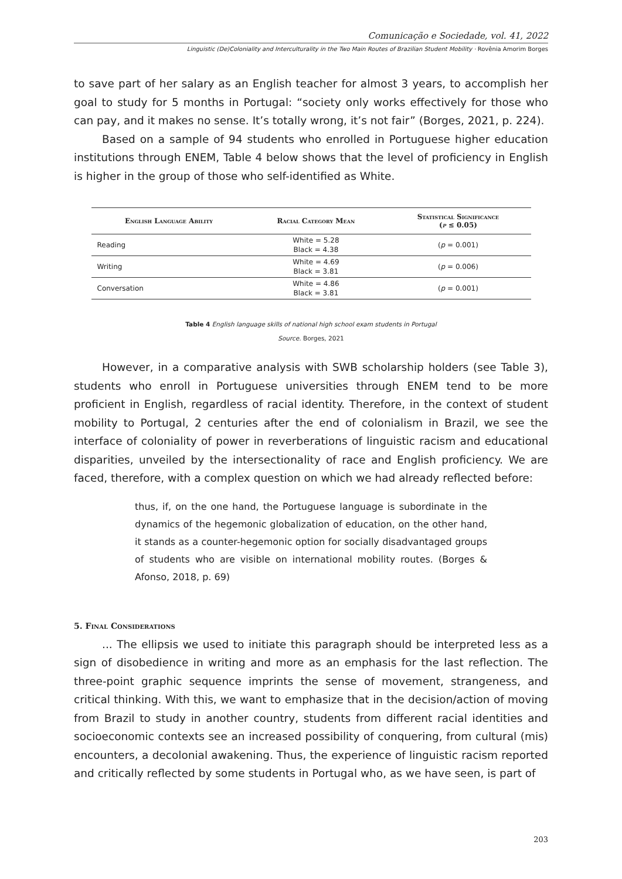Comunicação e Sociedade, vol. 41, 2022
Linguistic (De)Coloniality and Interculturality in the Two Main Routes of Brazilian Student Mobility · Rovênia Amorim Borges
to save part of her salary as an English teacher for almost 3 years, to accomplish her goal to study for 5 months in Portugal: “society only works effectively for those who can pay, and it makes no sense. It’s totally wrong, it’s not fair” (Borges, 2021, p. 224).
Based on a sample of 94 students who enrolled in Portuguese higher education institutions through ENEM, Table 4 below shows that the level of proficiency in English is higher in the group of those who self-identified as White.
| English Language Ability | Racial Category Mean | Statistical Significance ( p ≤ 0.05) |
| --- | --- | --- |
| Reading | White = 5.28 Black = 4.38 | ( p = 0.001) |
| Writing | White = 4.69 Black = 3.81 | ( p = 0.006) |
| Conversation | White = 4.86 Black = 3.81 | ( p = 0.001) |
Table 4 English language skills of national high school exam students in Portugal
Source. Borges, 2021
However, in a comparative analysis with SWB scholarship holders (see Table 3), students who enroll in Portuguese universities through ENEM tend to be more proficient in English, regardless of racial identity. Therefore, in the context of student mobility to Portugal, 2 centuries after the end of colonialism in Brazil, we see the interface of coloniality of power in reverberations of linguistic racism and educational disparities, unveiled by the intersectionality of race and English proficiency. We are faced, therefore, with a complex question on which we had already reflected before:
thus, if, on the one hand, the Portuguese language is subordinate in the dynamics of the hegemonic globalization of education, on the other hand, it stands as a counter-hegemonic option for socially disadvantaged groups of students who are visible on international mobility routes. (Borges & Afonso, 2018, p. 69)
5. Final Considerations
... The ellipsis we used to initiate this paragraph should be interpreted less as a sign of disobedience in writing and more as an emphasis for the last reflection. The three-point graphic sequence imprints the sense of movement, strangeness, and critical thinking. With this, we want to emphasize that in the decision/action of moving from Brazil to study in another country, students from different racial identities and socioeconomic contexts see an increased possibility of conquering, from cultural (mis) encounters, a decolonial awakening. Thus, the experience of linguistic racism reported and critically reflected by some students in Portugal who, as we have seen, is part of
203